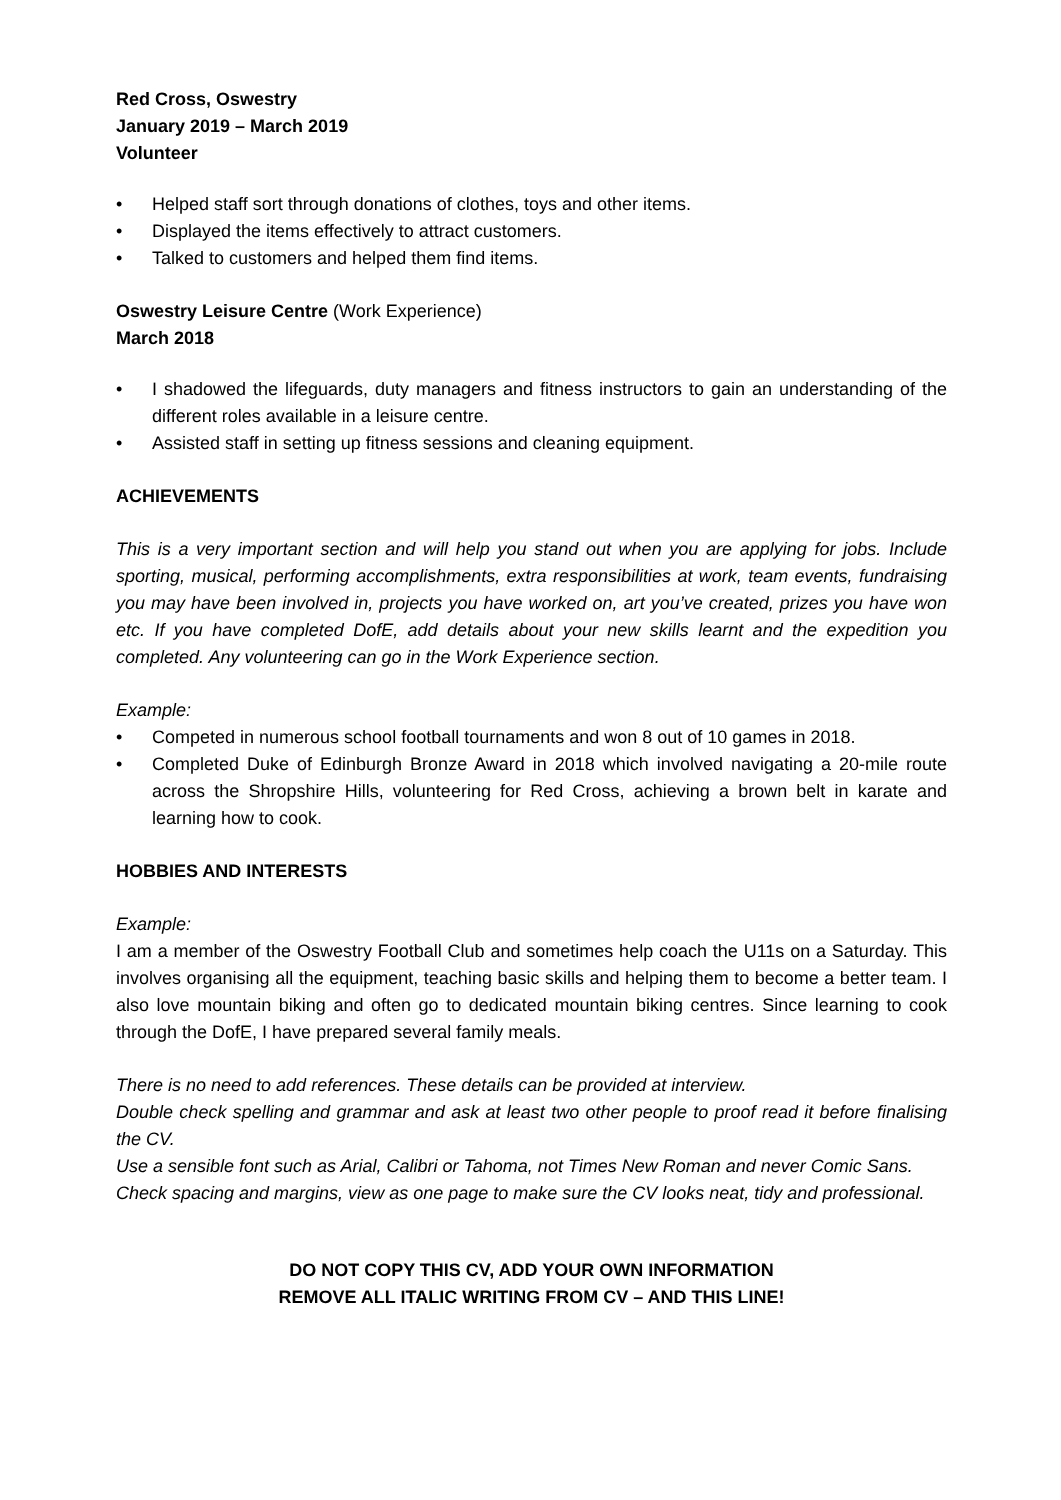Red Cross, Oswestry
January 2019 – March 2019
Volunteer
• Helped staff sort through donations of clothes, toys and other items.
• Displayed the items effectively to attract customers.
• Talked to customers and helped them find items.
Oswestry Leisure Centre (Work Experience)
March 2018
• I shadowed the lifeguards, duty managers and fitness instructors to gain an understanding of the different roles available in a leisure centre.
• Assisted staff in setting up fitness sessions and cleaning equipment.
ACHIEVEMENTS
This is a very important section and will help you stand out when you are applying for jobs. Include sporting, musical, performing accomplishments, extra responsibilities at work, team events, fundraising you may have been involved in, projects you have worked on, art you’ve created, prizes you have won etc. If you have completed DofE, add details about your new skills learnt and the expedition you completed. Any volunteering can go in the Work Experience section.
Example:
• Competed in numerous school football tournaments and won 8 out of 10 games in 2018.
• Completed Duke of Edinburgh Bronze Award in 2018 which involved navigating a 20-mile route across the Shropshire Hills, volunteering for Red Cross, achieving a brown belt in karate and learning how to cook.
HOBBIES AND INTERESTS
Example:
I am a member of the Oswestry Football Club and sometimes help coach the U11s on a Saturday. This involves organising all the equipment, teaching basic skills and helping them to become a better team. I also love mountain biking and often go to dedicated mountain biking centres. Since learning to cook through the DofE, I have prepared several family meals.
There is no need to add references. These details can be provided at interview.
Double check spelling and grammar and ask at least two other people to proof read it before finalising the CV.
Use a sensible font such as Arial, Calibri or Tahoma, not Times New Roman and never Comic Sans.
Check spacing and margins, view as one page to make sure the CV looks neat, tidy and professional.
DO NOT COPY THIS CV, ADD YOUR OWN INFORMATION
REMOVE ALL ITALIC WRITING FROM CV – AND THIS LINE!